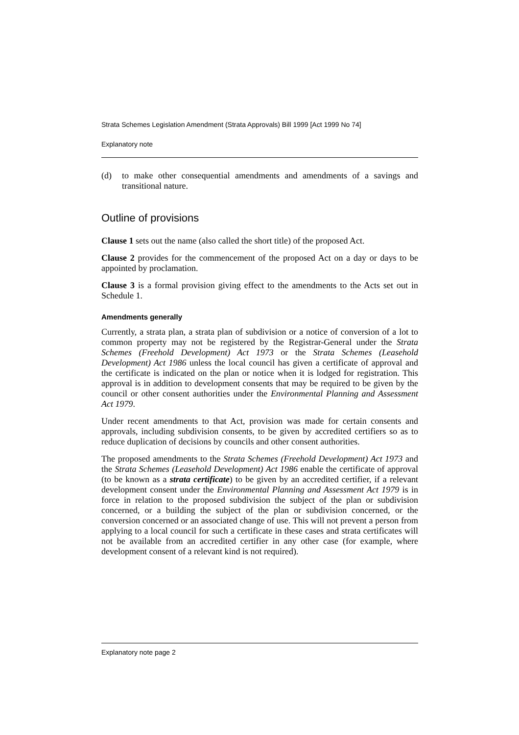Strata Schemes Legislation Amendment (Strata Approvals) Bill 1999 [Act 1999 No 74]
Explanatory note
(d) to make other consequential amendments and amendments of a savings and transitional nature.
Outline of provisions
Clause 1 sets out the name (also called the short title) of the proposed Act.
Clause 2 provides for the commencement of the proposed Act on a day or days to be appointed by proclamation.
Clause 3 is a formal provision giving effect to the amendments to the Acts set out in Schedule 1.
Amendments generally
Currently, a strata plan, a strata plan of subdivision or a notice of conversion of a lot to common property may not be registered by the Registrar-General under the Strata Schemes (Freehold Development) Act 1973 or the Strata Schemes (Leasehold Development) Act 1986 unless the local council has given a certificate of approval and the certificate is indicated on the plan or notice when it is lodged for registration. This approval is in addition to development consents that may be required to be given by the council or other consent authorities under the Environmental Planning and Assessment Act 1979.
Under recent amendments to that Act, provision was made for certain consents and approvals, including subdivision consents, to be given by accredited certifiers so as to reduce duplication of decisions by councils and other consent authorities.
The proposed amendments to the Strata Schemes (Freehold Development) Act 1973 and the Strata Schemes (Leasehold Development) Act 1986 enable the certificate of approval (to be known as a strata certificate) to be given by an accredited certifier, if a relevant development consent under the Environmental Planning and Assessment Act 1979 is in force in relation to the proposed subdivision the subject of the plan or subdivision concerned, or a building the subject of the plan or subdivision concerned, or the conversion concerned or an associated change of use. This will not prevent a person from applying to a local council for such a certificate in these cases and strata certificates will not be available from an accredited certifier in any other case (for example, where development consent of a relevant kind is not required).
Explanatory note page 2